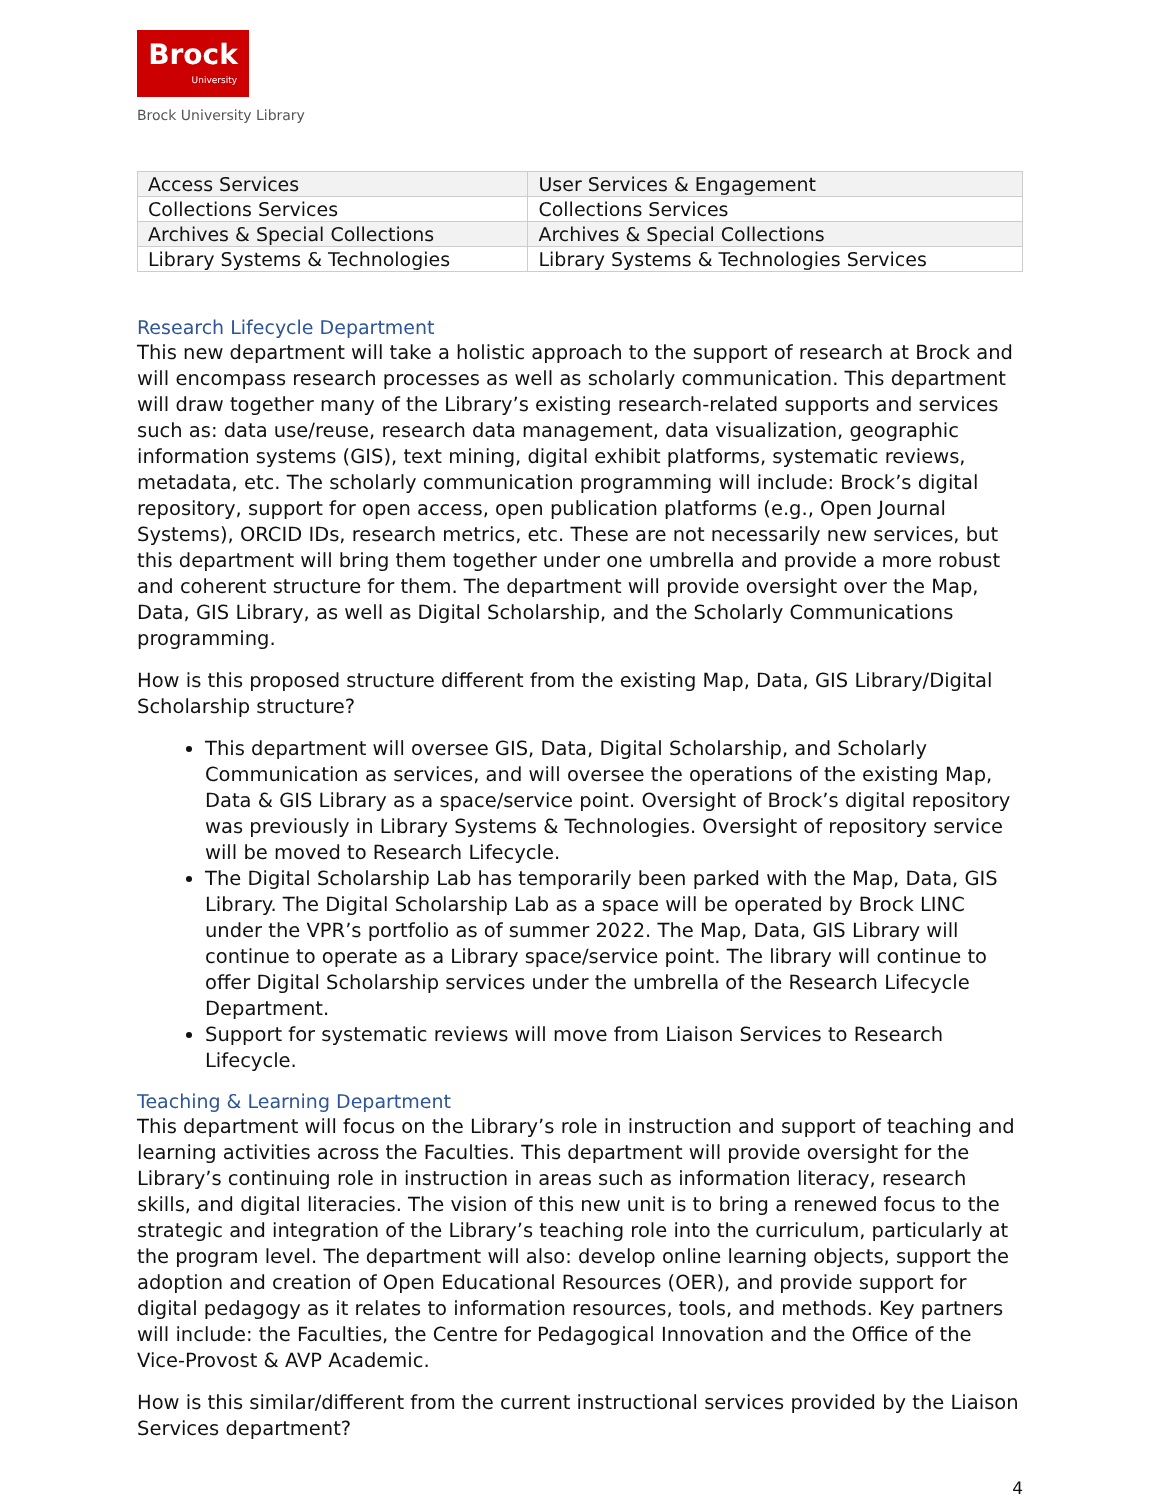Brock
University
Brock University Library
| Access Services | User Services & Engagement |
| Collections Services | Collections Services |
| Archives & Special Collections | Archives & Special Collections |
| Library Systems & Technologies | Library Systems & Technologies Services |
Research Lifecycle Department
This new department will take a holistic approach to the support of research at Brock and will encompass research processes as well as scholarly communication. This department will draw together many of the Library’s existing research-related supports and services such as: data use/reuse, research data management, data visualization, geographic information systems (GIS), text mining, digital exhibit platforms, systematic reviews, metadata, etc. The scholarly communication programming will include: Brock’s digital repository, support for open access, open publication platforms (e.g., Open Journal Systems), ORCID IDs, research metrics, etc. These are not necessarily new services, but this department will bring them together under one umbrella and provide a more robust and coherent structure for them. The department will provide oversight over the Map, Data, GIS Library, as well as Digital Scholarship, and the Scholarly Communications programming.
How is this proposed structure different from the existing Map, Data, GIS Library/Digital Scholarship structure?
This department will oversee GIS, Data, Digital Scholarship, and Scholarly Communication as services, and will oversee the operations of the existing Map, Data & GIS Library as a space/service point. Oversight of Brock’s digital repository was previously in Library Systems & Technologies. Oversight of repository service will be moved to Research Lifecycle.
The Digital Scholarship Lab has temporarily been parked with the Map, Data, GIS Library. The Digital Scholarship Lab as a space will be operated by Brock LINC under the VPR’s portfolio as of summer 2022. The Map, Data, GIS Library will continue to operate as a Library space/service point. The library will continue to offer Digital Scholarship services under the umbrella of the Research Lifecycle Department.
Support for systematic reviews will move from Liaison Services to Research Lifecycle.
Teaching & Learning Department
This department will focus on the Library’s role in instruction and support of teaching and learning activities across the Faculties. This department will provide oversight for the Library’s continuing role in instruction in areas such as information literacy, research skills, and digital literacies. The vision of this new unit is to bring a renewed focus to the strategic and integration of the Library’s teaching role into the curriculum, particularly at the program level. The department will also: develop online learning objects, support the adoption and creation of Open Educational Resources (OER), and provide support for digital pedagogy as it relates to information resources, tools, and methods. Key partners will include: the Faculties, the Centre for Pedagogical Innovation and the Office of the Vice-Provost & AVP Academic.
How is this similar/different from the current instructional services provided by the Liaison Services department?
4